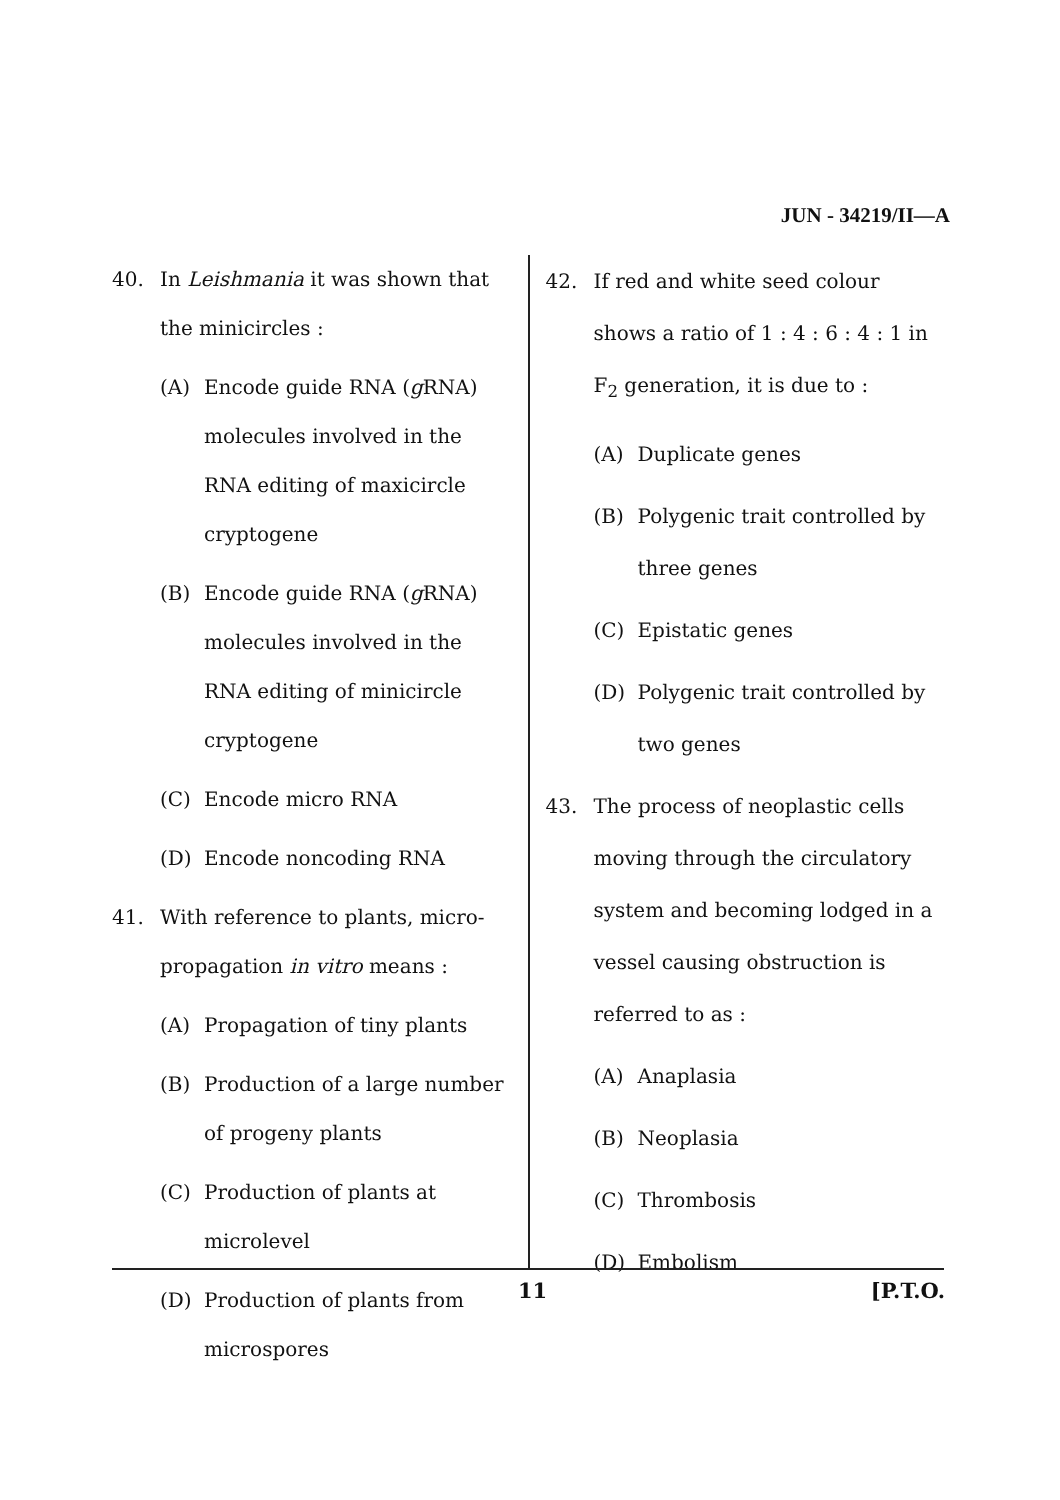JUN - 34219/II—A
40. In Leishmania it was shown that the minicircles :
(A) Encode guide RNA (g RNA) molecules involved in the RNA editing of maxicircle cryptogene
(B) Encode guide RNA (g RNA) molecules involved in the RNA editing of minicircle cryptogene
(C) Encode micro RNA
(D) Encode noncoding RNA
41. With reference to plants, micro-propagation in vitro means :
(A) Propagation of tiny plants
(B) Production of a large number of progeny plants
(C) Production of plants at microlevel
(D) Production of plants from microspores
42. If red and white seed colour shows a ratio of 1 : 4 : 6 : 4 : 1 in F<sub>2</sub> generation, it is due to :
(A) Duplicate genes
(B) Polygenic trait controlled by three genes
(C) Epistatic genes
(D) Polygenic trait controlled by two genes
43. The process of neoplastic cells moving through the circulatory system and becoming lodged in a vessel causing obstruction is referred to as :
(A) Anaplasia
(B) Neoplasia
(C) Thrombosis
(D) Embolism
11 [P.T.O.